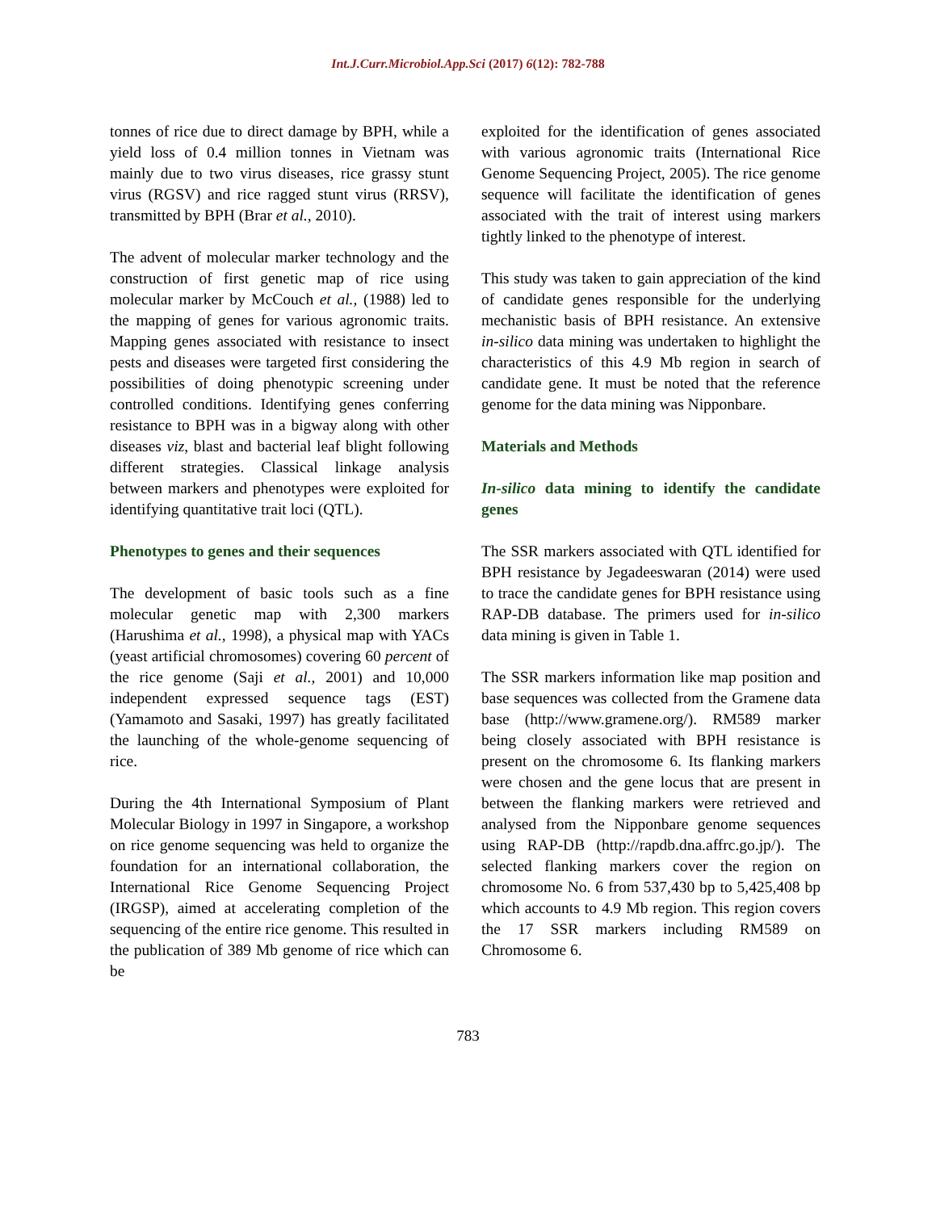Int.J.Curr.Microbiol.App.Sci (2017) 6(12): 782-788
tonnes of rice due to direct damage by BPH, while a yield loss of 0.4 million tonnes in Vietnam was mainly due to two virus diseases, rice grassy stunt virus (RGSV) and rice ragged stunt virus (RRSV), transmitted by BPH (Brar et al., 2010).
The advent of molecular marker technology and the construction of first genetic map of rice using molecular marker by McCouch et al., (1988) led to the mapping of genes for various agronomic traits. Mapping genes associated with resistance to insect pests and diseases were targeted first considering the possibilities of doing phenotypic screening under controlled conditions. Identifying genes conferring resistance to BPH was in a bigway along with other diseases viz, blast and bacterial leaf blight following different strategies. Classical linkage analysis between markers and phenotypes were exploited for identifying quantitative trait loci (QTL).
Phenotypes to genes and their sequences
The development of basic tools such as a fine molecular genetic map with 2,300 markers (Harushima et al., 1998), a physical map with YACs (yeast artificial chromosomes) covering 60 percent of the rice genome (Saji et al., 2001) and 10,000 independent expressed sequence tags (EST) (Yamamoto and Sasaki, 1997) has greatly facilitated the launching of the whole-genome sequencing of rice.
During the 4th International Symposium of Plant Molecular Biology in 1997 in Singapore, a workshop on rice genome sequencing was held to organize the foundation for an international collaboration, the International Rice Genome Sequencing Project (IRGSP), aimed at accelerating completion of the sequencing of the entire rice genome. This resulted in the publication of 389 Mb genome of rice which can be
exploited for the identification of genes associated with various agronomic traits (International Rice Genome Sequencing Project, 2005). The rice genome sequence will facilitate the identification of genes associated with the trait of interest using markers tightly linked to the phenotype of interest.
This study was taken to gain appreciation of the kind of candidate genes responsible for the underlying mechanistic basis of BPH resistance. An extensive in-silico data mining was undertaken to highlight the characteristics of this 4.9 Mb region in search of candidate gene. It must be noted that the reference genome for the data mining was Nipponbare.
Materials and Methods
In-silico data mining to identify the candidate genes
The SSR markers associated with QTL identified for BPH resistance by Jegadeeswaran (2014) were used to trace the candidate genes for BPH resistance using RAP-DB database. The primers used for in-silico data mining is given in Table 1.
The SSR markers information like map position and base sequences was collected from the Gramene data base (http://www.gramene.org/). RM589 marker being closely associated with BPH resistance is present on the chromosome 6. Its flanking markers were chosen and the gene locus that are present in between the flanking markers were retrieved and analysed from the Nipponbare genome sequences using RAP-DB (http://rapdb.dna.affrc.go.jp/). The selected flanking markers cover the region on chromosome No. 6 from 537,430 bp to 5,425,408 bp which accounts to 4.9 Mb region. This region covers the 17 SSR markers including RM589 on Chromosome 6.
783